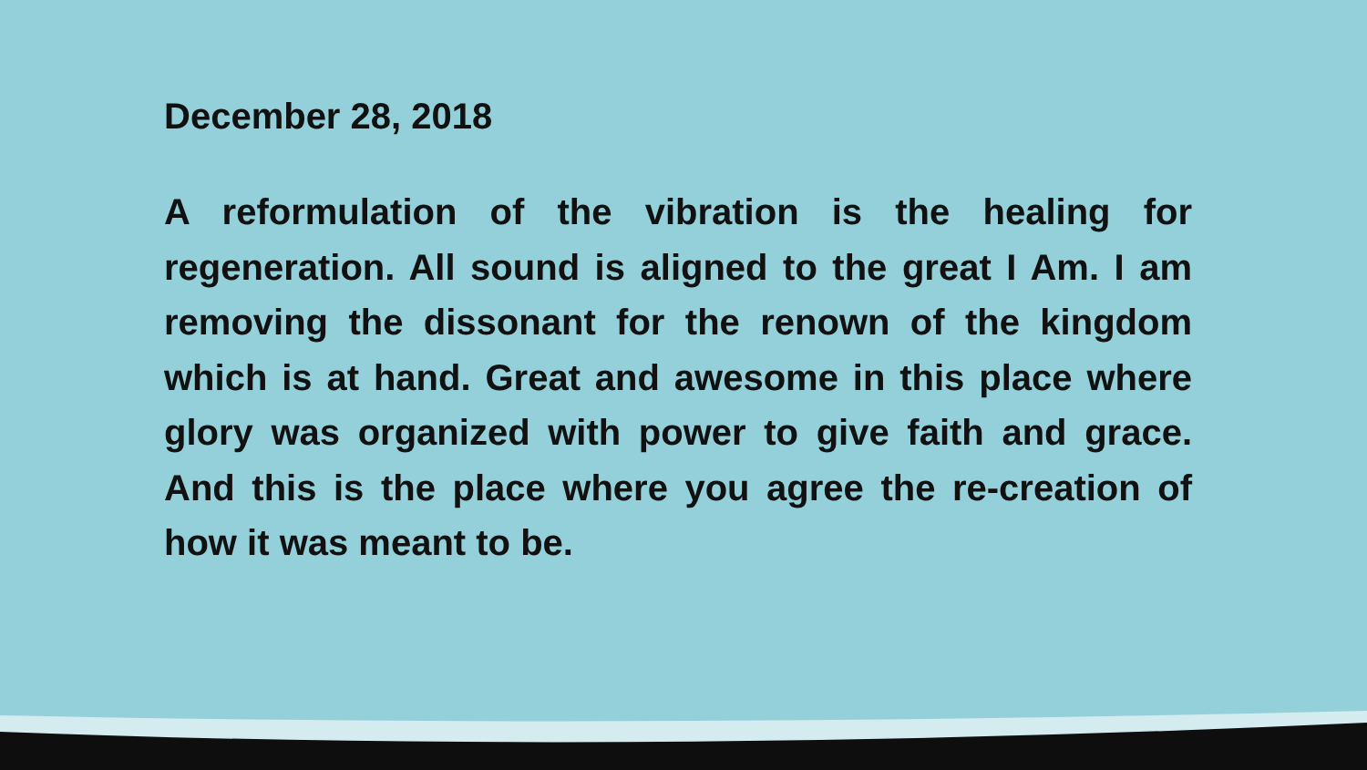December 28, 2018
A reformulation of the vibration is the healing for regeneration. All sound is aligned to the great I Am. I am removing the dissonant for the renown of the kingdom which is at hand. Great and awesome in this place where glory was organized with power to give faith and grace. And this is the place where you agree the re-creation of how it was meant to be.